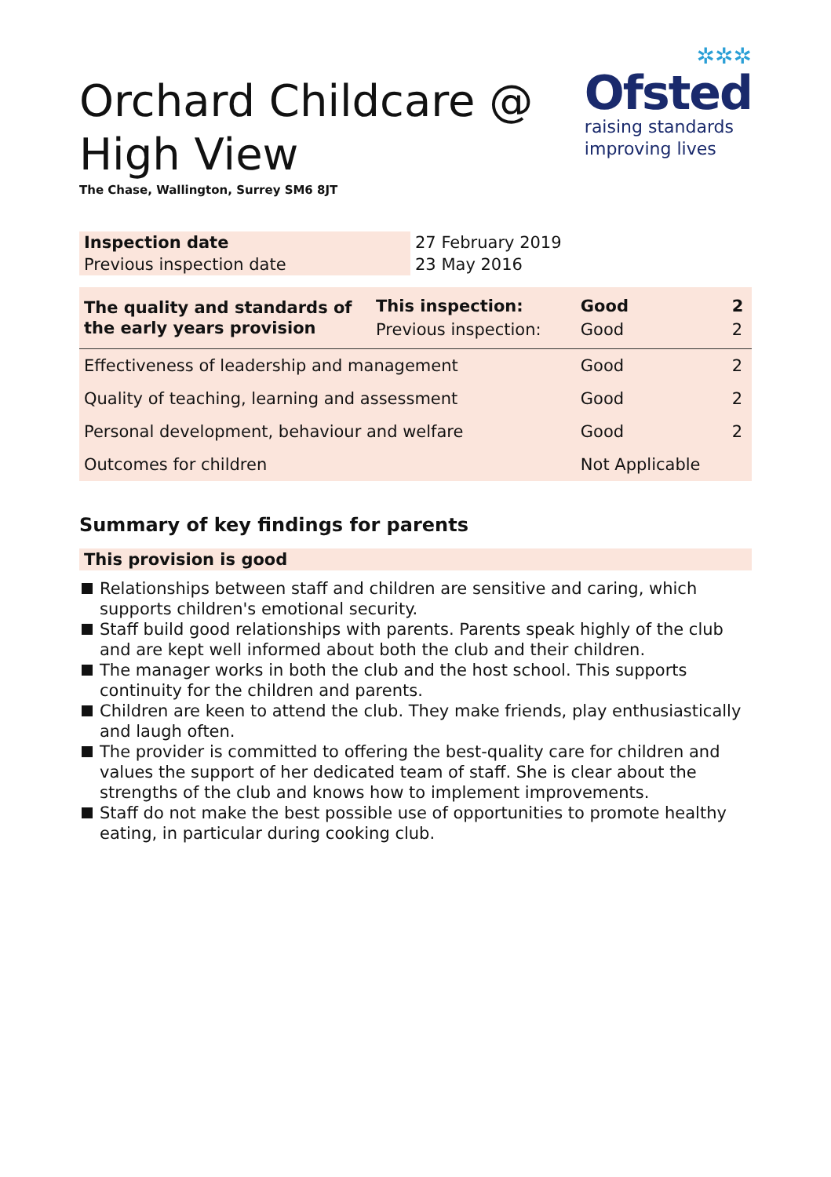Orchard Childcare @
High View
The Chase, Wallington, Surrey SM6 8JT
✲✲✲
Ofsted
raising standards
improving lives
| Inspection date | 27 February 2019 |
| Previous inspection date | 23 May 2016 |
| The quality and standards of the early years provision | This inspection: Previous inspection: | Good Good | 2 2 |
| Effectiveness of leadership and management | | Good | 2 |
| Quality of teaching, learning and assessment | | Good | 2 |
| Personal development, behaviour and welfare | | Good | 2 |
| Outcomes for children | | Not Applicable | |
Summary of key findings for parents
This provision is good
Relationships between staff and children are sensitive and caring, which supports children's emotional security.
Staff build good relationships with parents. Parents speak highly of the club and are kept well informed about both the club and their children.
The manager works in both the club and the host school. This supports continuity for the children and parents.
Children are keen to attend the club. They make friends, play enthusiastically and laugh often.
The provider is committed to offering the best-quality care for children and values the support of her dedicated team of staff. She is clear about the strengths of the club and knows how to implement improvements.
Staff do not make the best possible use of opportunities to promote healthy eating, in particular during cooking club.